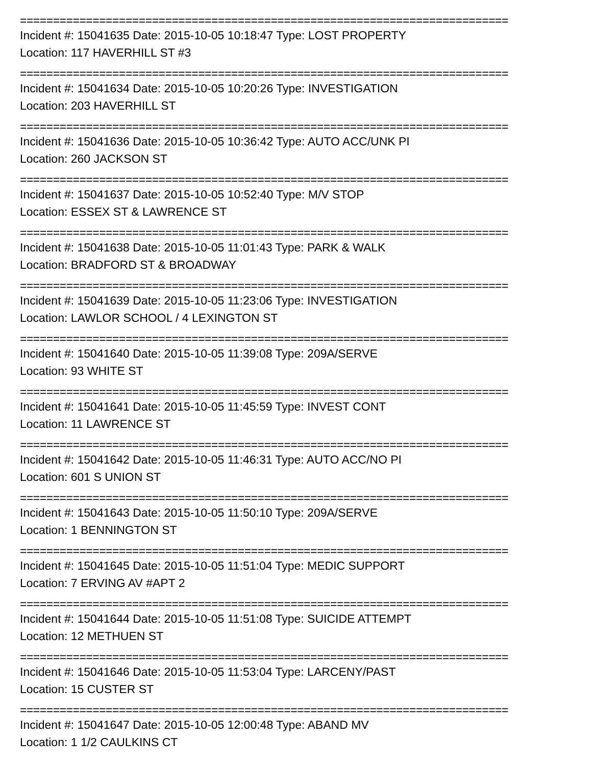==========================================================================
Incident #: 15041635 Date: 2015-10-05 10:18:47 Type: LOST PROPERTY
Location: 117 HAVERHILL ST #3
==========================================================================
Incident #: 15041634 Date: 2015-10-05 10:20:26 Type: INVESTIGATION
Location: 203 HAVERHILL ST
==========================================================================
Incident #: 15041636 Date: 2015-10-05 10:36:42 Type: AUTO ACC/UNK PI
Location: 260 JACKSON ST
==========================================================================
Incident #: 15041637 Date: 2015-10-05 10:52:40 Type: M/V STOP
Location: ESSEX ST & LAWRENCE ST
==========================================================================
Incident #: 15041638 Date: 2015-10-05 11:01:43 Type: PARK & WALK
Location: BRADFORD ST & BROADWAY
==========================================================================
Incident #: 15041639 Date: 2015-10-05 11:23:06 Type: INVESTIGATION
Location: LAWLOR SCHOOL / 4 LEXINGTON ST
==========================================================================
Incident #: 15041640 Date: 2015-10-05 11:39:08 Type: 209A/SERVE
Location: 93 WHITE ST
==========================================================================
Incident #: 15041641 Date: 2015-10-05 11:45:59 Type: INVEST CONT
Location: 11 LAWRENCE ST
==========================================================================
Incident #: 15041642 Date: 2015-10-05 11:46:31 Type: AUTO ACC/NO PI
Location: 601 S UNION ST
==========================================================================
Incident #: 15041643 Date: 2015-10-05 11:50:10 Type: 209A/SERVE
Location: 1 BENNINGTON ST
==========================================================================
Incident #: 15041645 Date: 2015-10-05 11:51:04 Type: MEDIC SUPPORT
Location: 7 ERVING AV #APT 2
==========================================================================
Incident #: 15041644 Date: 2015-10-05 11:51:08 Type: SUICIDE ATTEMPT
Location: 12 METHUEN ST
==========================================================================
Incident #: 15041646 Date: 2015-10-05 11:53:04 Type: LARCENY/PAST
Location: 15 CUSTER ST
==========================================================================
Incident #: 15041647 Date: 2015-10-05 12:00:48 Type: ABAND MV
Location: 1 1/2 CAULKINS CT